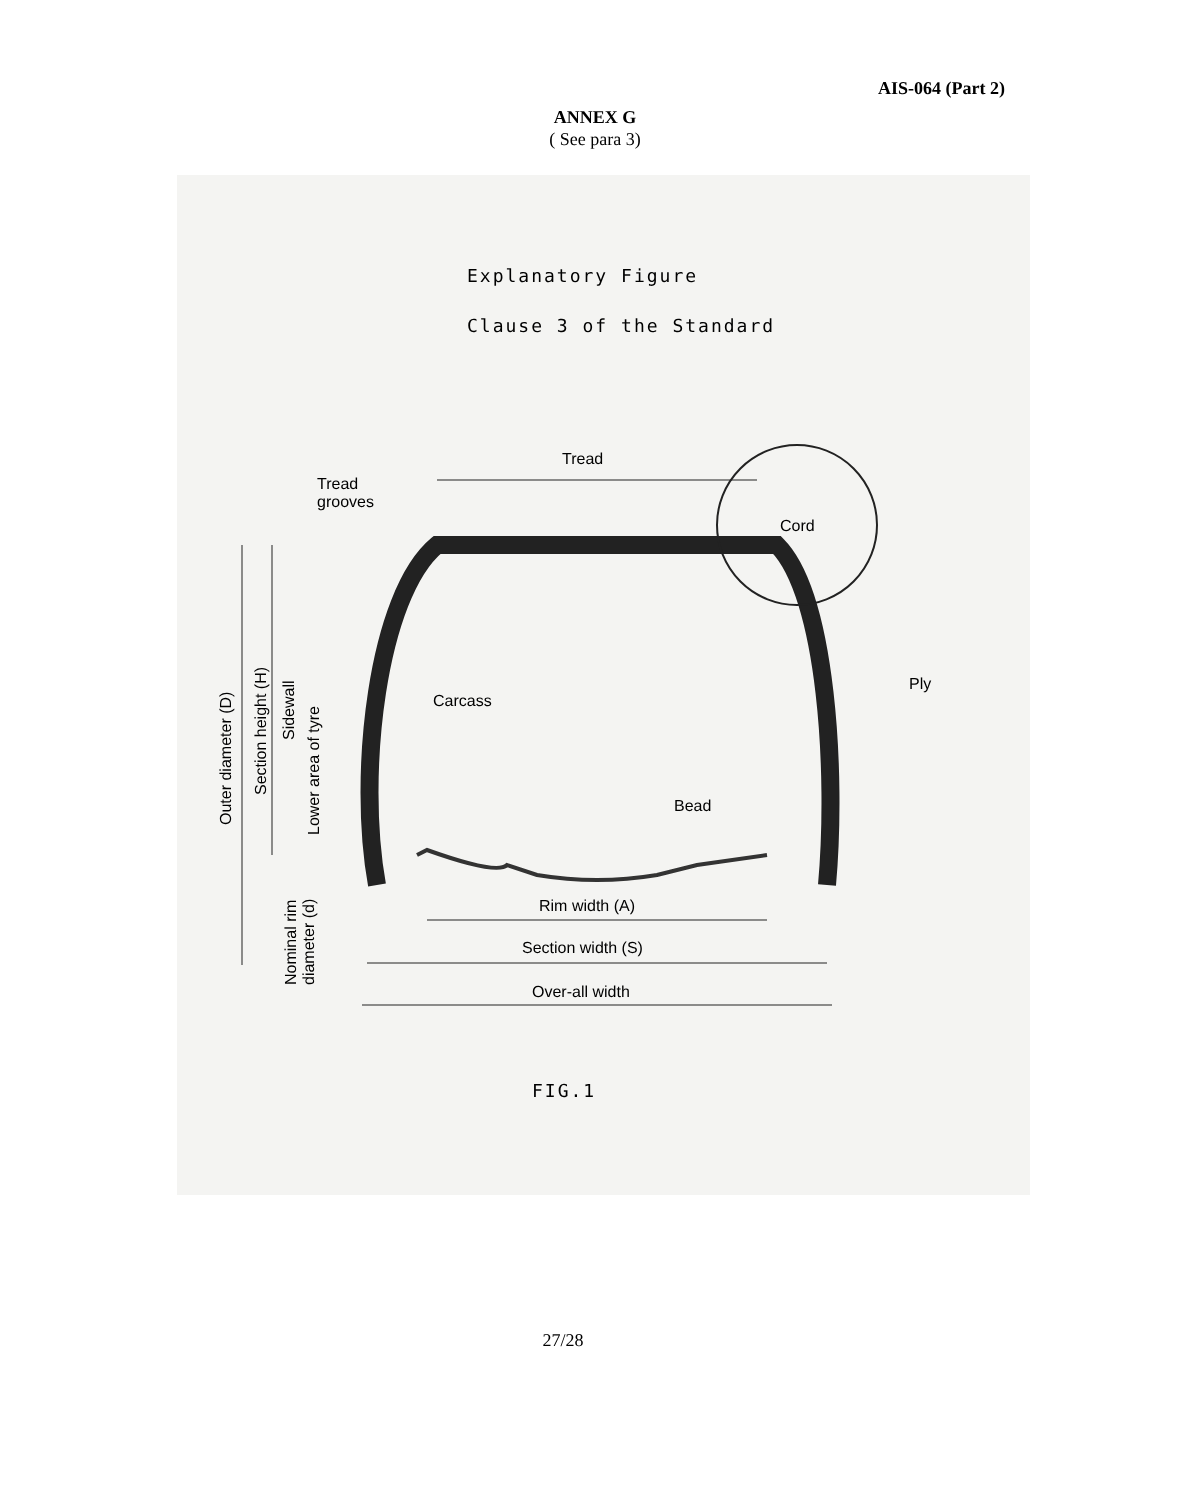AIS-064 (Part 2)
ANNEX G
( See para 3)
Explanatory Figure
Clause 3 of the Standard
Tread
Tread
grooves
Cord
Ply
Carcass
Bead
Rim width (A)
Section width (S)
Over-all width
Outer diameter (D)
Section height (H)
Sidewall
Lower area of tyre
Nominal rim
diameter (d)
FIG.1
27/28